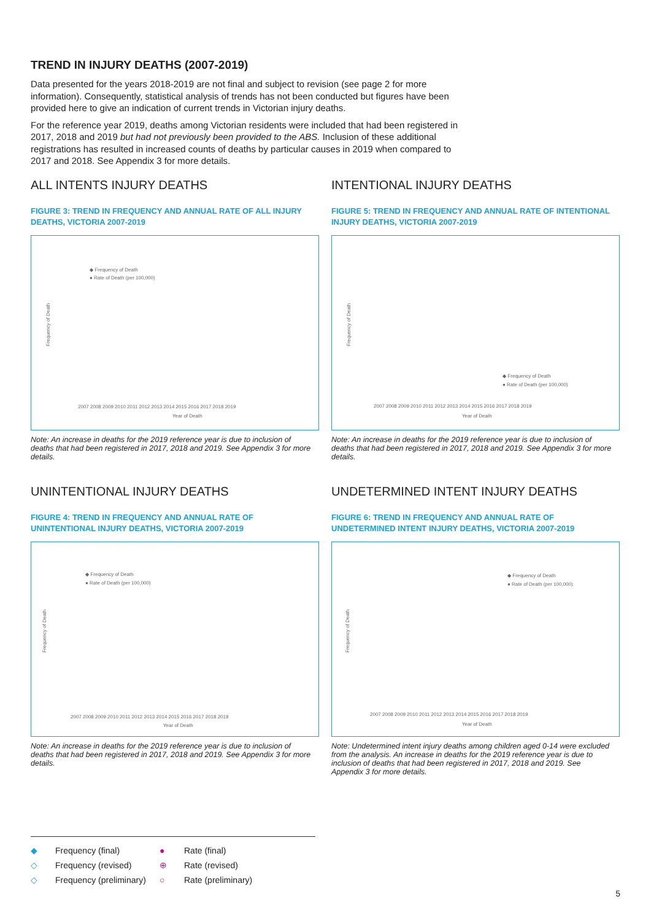TREND IN INJURY DEATHS (2007-2019)
Data presented for the years 2018-2019 are not final and subject to revision (see page 2 for more information). Consequently, statistical analysis of trends has not been conducted but figures have been provided here to give an indication of current trends in Victorian injury deaths.
For the reference year 2019, deaths among Victorian residents were included that had been registered in 2017, 2018 and 2019 but had not previously been provided to the ABS. Inclusion of these additional registrations has resulted in increased counts of deaths by particular causes in 2019 when compared to 2017 and 2018. See Appendix 3 for more details.
ALL INTENTS INJURY DEATHS
FIGURE 3: TREND IN FREQUENCY AND ANNUAL RATE OF ALL INJURY DEATHS, VICTORIA 2007-2019
Frequency of Death
Year of Death
◆ Frequency of Death
● Rate of Death (per 100,000)
2007 2008 2009 2010 2011 2012 2013 2014 2015 2016 2017 2018 2019
Note: An increase in deaths for the 2019 reference year is due to inclusion of deaths that had been registered in 2017, 2018 and 2019. See Appendix 3 for more details.
UNINTENTIONAL INJURY DEATHS
FIGURE 4: TREND IN FREQUENCY AND ANNUAL RATE OF UNINTENTIONAL INJURY DEATHS, VICTORIA 2007-2019
Frequency of Death
Year of Death
◆ Frequency of Death
● Rate of Death (per 100,000)
2007 2008 2009 2010 2011 2012 2013 2014 2015 2016 2017 2018 2019
Note: An increase in deaths for the 2019 reference year is due to inclusion of deaths that had been registered in 2017, 2018 and 2019. See Appendix 3 for more details.
INTENTIONAL INJURY DEATHS
FIGURE 5: TREND IN FREQUENCY AND ANNUAL RATE OF INTENTIONAL INJURY DEATHS, VICTORIA 2007-2019
Frequency of Death
Year of Death
◆ Frequency of Death
● Rate of Death (per 100,000)
2007 2008 2009 2010 2011 2012 2013 2014 2015 2016 2017 2018 2019
Note: An increase in deaths for the 2019 reference year is due to inclusion of deaths that had been registered in 2017, 2018 and 2019. See Appendix 3 for more details.
UNDETERMINED INTENT INJURY DEATHS
FIGURE 6: TREND IN FREQUENCY AND ANNUAL RATE OF UNDETERMINED INTENT INJURY DEATHS, VICTORIA 2007-2019
Frequency of Death
Year of Death
◆ Frequency of Death
● Rate of Death (per 100,000)
2007 2008 2009 2010 2011 2012 2013 2014 2015 2016 2017 2018 2019
Note: Undetermined intent injury deaths among children aged 0-14 were excluded from the analysis. An increase in deaths for the 2019 reference year is due to inclusion of deaths that had been registered in 2017, 2018 and 2019. See Appendix 3 for more details.
◆
Frequency (final)
●
Rate (final)
◇
Frequency (revised)
⊕
Rate (revised)
◇
Frequency (preliminary)
○
Rate (preliminary)
5